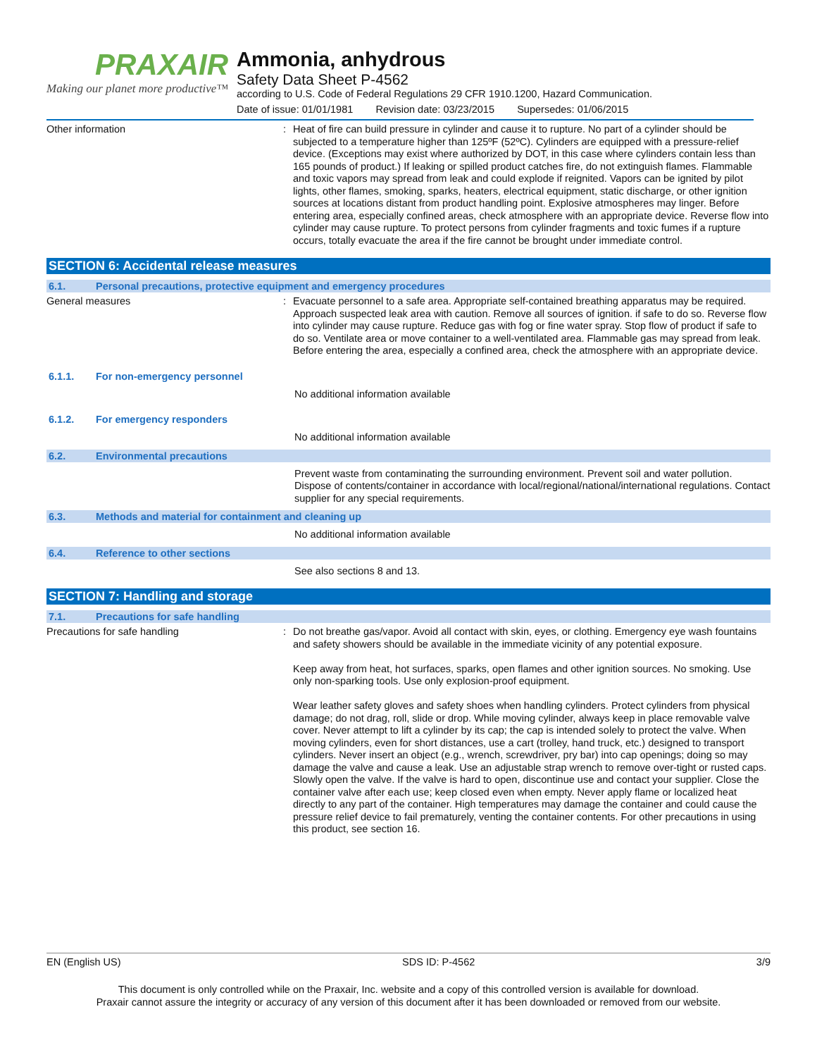PRAXAIR
Making our planet more productive™
Ammonia, anhydrous
Safety Data Sheet P-4562
according to U.S. Code of Federal Regulations 29 CFR 1910.1200, Hazard Communication.
Date of issue: 01/01/1981 Revision date: 03/23/2015 Supersedes: 01/06/2015
Other information :
Heat of fire can build pressure in cylinder and cause it to rupture. No part of a cylinder should be subjected to a temperature higher than 125ºF (52ºC). Cylinders are equipped with a pressure-relief device. (Exceptions may exist where authorized by DOT, in this case where cylinders contain less than 165 pounds of product.) If leaking or spilled product catches fire, do not extinguish flames. Flammable and toxic vapors may spread from leak and could explode if reignited. Vapors can be ignited by pilot lights, other flames, smoking, sparks, heaters, electrical equipment, static discharge, or other ignition sources at locations distant from product handling point. Explosive atmospheres may linger. Before entering area, especially confined areas, check atmosphere with an appropriate device. Reverse flow into cylinder may cause rupture. To protect persons from cylinder fragments and toxic fumes if a rupture occurs, totally evacuate the area if the fire cannot be brought under immediate control.
SECTION 6: Accidental release measures
6.1. Personal precautions, protective equipment and emergency procedures
General measures :
Evacuate personnel to a safe area. Appropriate self-contained breathing apparatus may be required. Approach suspected leak area with caution. Remove all sources of ignition. if safe to do so. Reverse flow into cylinder may cause rupture. Reduce gas with fog or fine water spray. Stop flow of product if safe to do so. Ventilate area or move container to a well-ventilated area. Flammable gas may spread from leak. Before entering the area, especially a confined area, check the atmosphere with an appropriate device.
6.1.1. For non-emergency personnel
No additional information available
6.1.2. For emergency responders
No additional information available
6.2. Environmental precautions
Prevent waste from contaminating the surrounding environment. Prevent soil and water pollution. Dispose of contents/container in accordance with local/regional/national/international regulations. Contact supplier for any special requirements.
6.3. Methods and material for containment and cleaning up
No additional information available
6.4. Reference to other sections
See also sections 8 and 13.
SECTION 7: Handling and storage
7.1. Precautions for safe handling
Precautions for safe handling :
Do not breathe gas/vapor. Avoid all contact with skin, eyes, or clothing. Emergency eye wash fountains and safety showers should be available in the immediate vicinity of any potential exposure.
Keep away from heat, hot surfaces, sparks, open flames and other ignition sources. No smoking. Use only non-sparking tools. Use only explosion-proof equipment.
Wear leather safety gloves and safety shoes when handling cylinders. Protect cylinders from physical damage; do not drag, roll, slide or drop. While moving cylinder, always keep in place removable valve cover. Never attempt to lift a cylinder by its cap; the cap is intended solely to protect the valve. When moving cylinders, even for short distances, use a cart (trolley, hand truck, etc.) designed to transport cylinders. Never insert an object (e.g., wrench, screwdriver, pry bar) into cap openings; doing so may damage the valve and cause a leak. Use an adjustable strap wrench to remove over-tight or rusted caps. Slowly open the valve. If the valve is hard to open, discontinue use and contact your supplier. Close the container valve after each use; keep closed even when empty. Never apply flame or localized heat directly to any part of the container. High temperatures may damage the container and could cause the pressure relief device to fail prematurely, venting the container contents. For other precautions in using this product, see section 16.
EN (English US) SDS ID: P-4562 3/9
This document is only controlled while on the Praxair, Inc. website and a copy of this controlled version is available for download.
Praxair cannot assure the integrity or accuracy of any version of this document after it has been downloaded or removed from our website.